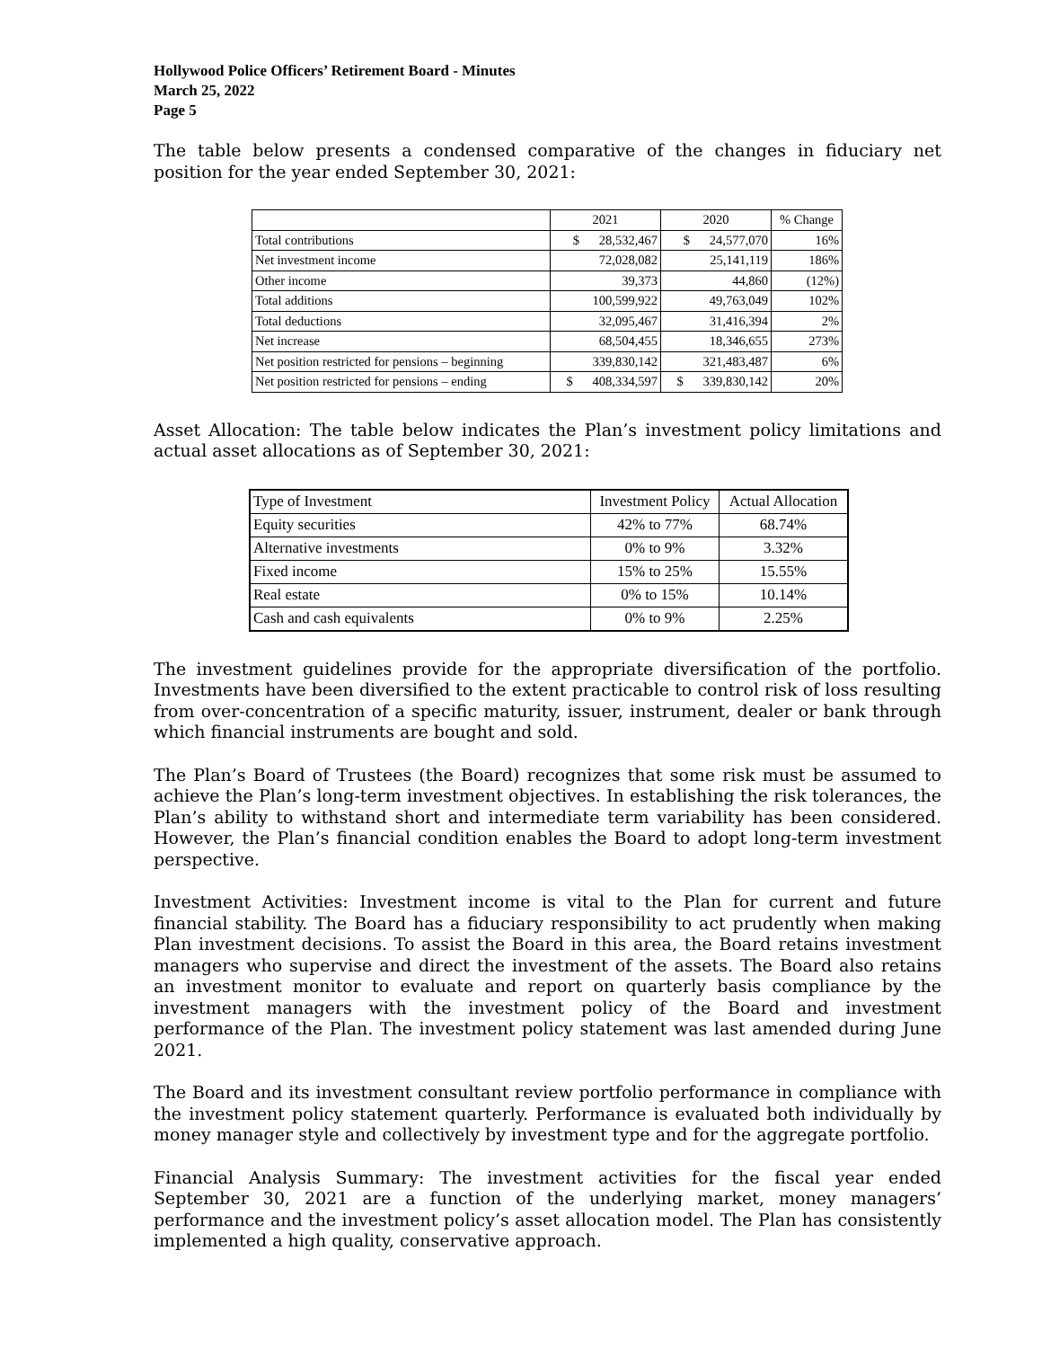Hollywood Police Officers’ Retirement Board - Minutes
March 25, 2022
Page 5
The table below presents a condensed comparative of the changes in fiduciary net position for the year ended September 30, 2021:
| | 2021 | 2020 | % Change |
| --- | --- | --- | --- |
| Total contributions | $ 28,532,467 | $ 24,577,070 | 16% |
| Net investment income | 72,028,082 | 25,141,119 | 186% |
| Other income | 39,373 | 44,860 | (12%) |
| Total additions | 100,599,922 | 49,763,049 | 102% |
| Total deductions | 32,095,467 | 31,416,394 | 2% |
| Net increase | 68,504,455 | 18,346,655 | 273% |
| Net position restricted for pensions – beginning | 339,830,142 | 321,483,487 | 6% |
| Net position restricted for pensions – ending | $ 408,334,597 | $ 339,830,142 | 20% |
Asset Allocation: The table below indicates the Plan’s investment policy limitations and actual asset allocations as of September 30, 2021:
| Type of Investment | Investment Policy | Actual Allocation |
| --- | --- | --- |
| Equity securities | 42% to 77% | 68.74% |
| Alternative investments | 0% to 9% | 3.32% |
| Fixed income | 15% to 25% | 15.55% |
| Real estate | 0% to 15% | 10.14% |
| Cash and cash equivalents | 0% to 9% | 2.25% |
The investment guidelines provide for the appropriate diversification of the portfolio. Investments have been diversified to the extent practicable to control risk of loss resulting from over-concentration of a specific maturity, issuer, instrument, dealer or bank through which financial instruments are bought and sold.
The Plan’s Board of Trustees (the Board) recognizes that some risk must be assumed to achieve the Plan’s long-term investment objectives. In establishing the risk tolerances, the Plan’s ability to withstand short and intermediate term variability has been considered. However, the Plan’s financial condition enables the Board to adopt long-term investment perspective.
Investment Activities: Investment income is vital to the Plan for current and future financial stability. The Board has a fiduciary responsibility to act prudently when making Plan investment decisions. To assist the Board in this area, the Board retains investment managers who supervise and direct the investment of the assets. The Board also retains an investment monitor to evaluate and report on quarterly basis compliance by the investment managers with the investment policy of the Board and investment performance of the Plan. The investment policy statement was last amended during June 2021.
The Board and its investment consultant review portfolio performance in compliance with the investment policy statement quarterly. Performance is evaluated both individually by money manager style and collectively by investment type and for the aggregate portfolio.
Financial Analysis Summary: The investment activities for the fiscal year ended September 30, 2021 are a function of the underlying market, money managers’ performance and the investment policy’s asset allocation model. The Plan has consistently implemented a high quality, conservative approach.